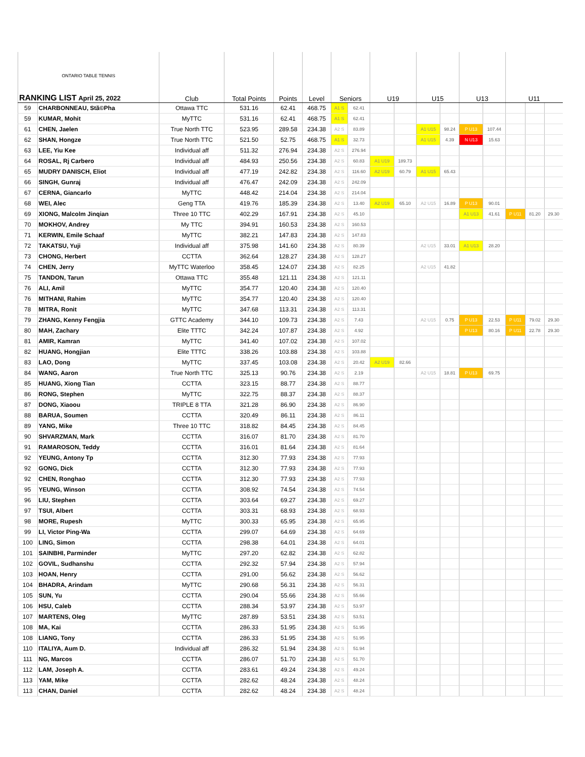| ONTARIO TABLE TENNIS RANKING LIST April 25, 2022 | | Club | Total Points | Points | Level | Seniors | | U19 | | U15 | | U13 | | U11 | | |
| --- | --- | --- | --- | --- | --- | --- | --- | --- | --- | --- | --- | --- | --- | --- | --- | --- |
| 59 | CHARBONNEAU, Stã©Pha | Ottawa TTC | 531.16 | 62.41 | 468.75 | A1 S | 62.41 | | | | | | | | | |
| 59 | KUMAR, Mohit | MyTTC | 531.16 | 62.41 | 468.75 | A1 S | 62.41 | | | | | | | | | |
| 61 | CHEN, Jaelen | True North TTC | 523.95 | 289.58 | 234.38 | A2 S | 83.89 | | | A1 U15 | 98.24 | P U13 | 107.44 | | | |
| 62 | SHAN, Hongze | True North TTC | 521.50 | 52.75 | 468.75 | A1 S | 32.73 | | | A1 U15 | 4.39 | N U13 | 15.63 | | | |
| 63 | LEE, Yiu Kee | Individual aff | 511.32 | 276.94 | 234.38 | A2 S | 276.94 | | | | | | | | | |
| 64 | ROSAL, Rj Carbero | Individual aff | 484.93 | 250.56 | 234.38 | A2 S | 60.83 | A1 U19 | 189.73 | | | | | | | |
| 65 | MUDRY DANISCH, Eliot | Individual aff | 477.19 | 242.82 | 234.38 | A2 S | 116.60 | A2 U19 | 60.79 | A1 U15 | 65.43 | | | | | |
| 66 | SINGH, Gunraj | Individual aff | 476.47 | 242.09 | 234.38 | A2 S | 242.09 | | | | | | | | | |
| 67 | CERNA, Giancarlo | MyTTC | 448.42 | 214.04 | 234.38 | A2 S | 214.04 | | | | | | | | | |
| 68 | WEI, Alec | Geng TTA | 419.76 | 185.39 | 234.38 | A2 S | 13.40 | A2 U19 | 65.10 | A2 U15 | 16.89 | P U13 | 90.01 | | | |
| 69 | XIONG, Malcolm Jinqian | Three 10 TTC | 402.29 | 167.91 | 234.38 | A2 S | 45.10 | | | | | A1 U13 | 41.61 | P U11 | 81.20 | 29.30 |
| 70 | MOKHOV, Andrey | My TTC | 394.91 | 160.53 | 234.38 | A2 S | 160.53 | | | | | | | | | |
| 71 | KERWIN, Emile Schaaf | MyTTC | 382.21 | 147.83 | 234.38 | A2 S | 147.83 | | | | | | | | | |
| 72 | TAKATSU, Yuji | Individual aff | 375.98 | 141.60 | 234.38 | A2 S | 80.39 | | | A2 U15 | 33.01 | A1 U13 | 28.20 | | | |
| 73 | CHONG, Herbert | CCTTA | 362.64 | 128.27 | 234.38 | A2 S | 128.27 | | | | | | | | | |
| 74 | CHEN, Jerry | MyTTC Waterloo | 358.45 | 124.07 | 234.38 | A2 S | 82.25 | | | A2 U15 | 41.82 | | | | | |
| 75 | TANDON, Tarun | Ottawa TTC | 355.48 | 121.11 | 234.38 | A2 S | 121.11 | | | | | | | | | |
| 76 | ALI, Amil | MyTTC | 354.77 | 120.40 | 234.38 | A2 S | 120.40 | | | | | | | | | |
| 76 | MITHANI, Rahim | MyTTC | 354.77 | 120.40 | 234.38 | A2 S | 120.40 | | | | | | | | | |
| 78 | MITRA, Ronit | MyTTC | 347.68 | 113.31 | 234.38 | A2 S | 113.31 | | | | | | | | | |
| 79 | ZHANG, Kenny Fengjia | GTTC Academy | 344.10 | 109.73 | 234.38 | A2 S | 7.43 | | | A2 U15 | 0.75 | P U13 | 22.53 | P U11 | 79.02 | 29.30 |
| 80 | MAH, Zachary | Elite TTTC | 342.24 | 107.87 | 234.38 | A2 S | 4.92 | | | | | P U13 | 80.16 | P U11 | 22.78 | 29.30 |
| 81 | AMIR, Kamran | MyTTC | 341.40 | 107.02 | 234.38 | A2 S | 107.02 | | | | | | | | | |
| 82 | HUANG, Hongjian | Elite TTTC | 338.26 | 103.88 | 234.38 | A2 S | 103.88 | | | | | | | | | |
| 83 | LAO, Dong | MyTTC | 337.45 | 103.08 | 234.38 | A2 S | 20.42 | A2 U19 | 82.66 | | | | | | | |
| 84 | WANG, Aaron | True North TTC | 325.13 | 90.76 | 234.38 | A2 S | 2.19 | | | A2 U15 | 18.81 | P U13 | 69.75 | | | |
| 85 | HUANG, Xiong Tian | CCTTA | 323.15 | 88.77 | 234.38 | A2 S | 88.77 | | | | | | | | | |
| 86 | RONG, Stephen | MyTTC | 322.75 | 88.37 | 234.38 | A2 S | 88.37 | | | | | | | | | |
| 87 | DONG, Xiaoou | TRIPLE 8 TTA | 321.28 | 86.90 | 234.38 | A2 S | 86.90 | | | | | | | | | |
| 88 | BARUA, Soumen | CCTTA | 320.49 | 86.11 | 234.38 | A2 S | 86.11 | | | | | | | | | |
| 89 | YANG, Mike | Three 10 TTC | 318.82 | 84.45 | 234.38 | A2 S | 84.45 | | | | | | | | | |
| 90 | SHVARZMAN, Mark | CCTTA | 316.07 | 81.70 | 234.38 | A2 S | 81.70 | | | | | | | | | |
| 91 | RAMAROSON, Teddy | CCTTA | 316.01 | 81.64 | 234.38 | A2 S | 81.64 | | | | | | | | | |
| 92 | YEUNG, Antony Tp | CCTTA | 312.30 | 77.93 | 234.38 | A2 S | 77.93 | | | | | | | | | |
| 92 | GONG, Dick | CCTTA | 312.30 | 77.93 | 234.38 | A2 S | 77.93 | | | | | | | | | |
| 92 | CHEN, Ronghao | CCTTA | 312.30 | 77.93 | 234.38 | A2 S | 77.93 | | | | | | | | | |
| 95 | YEUNG, Winson | CCTTA | 308.92 | 74.54 | 234.38 | A2 S | 74.54 | | | | | | | | | |
| 96 | LIU, Stephen | CCTTA | 303.64 | 69.27 | 234.38 | A2 S | 69.27 | | | | | | | | | |
| 97 | TSUI, Albert | CCTTA | 303.31 | 68.93 | 234.38 | A2 S | 68.93 | | | | | | | | | |
| 98 | MORE, Rupesh | MyTTC | 300.33 | 65.95 | 234.38 | A2 S | 65.95 | | | | | | | | | |
| 99 | LI, Victor Ping-Wa | CCTTA | 299.07 | 64.69 | 234.38 | A2 S | 64.69 | | | | | | | | | |
| 100 | LING, Simon | CCTTA | 298.38 | 64.01 | 234.38 | A2 S | 64.01 | | | | | | | | | |
| 101 | SAINBHI, Parminder | MyTTC | 297.20 | 62.82 | 234.38 | A2 S | 62.82 | | | | | | | | | |
| 102 | GOVIL, Sudhanshu | CCTTA | 292.32 | 57.94 | 234.38 | A2 S | 57.94 | | | | | | | | | |
| 103 | HOAN, Henry | CCTTA | 291.00 | 56.62 | 234.38 | A2 S | 56.62 | | | | | | | | | |
| 104 | BHADRA, Arindam | MyTTC | 290.68 | 56.31 | 234.38 | A2 S | 56.31 | | | | | | | | | |
| 105 | SUN, Yu | CCTTA | 290.04 | 55.66 | 234.38 | A2 S | 55.66 | | | | | | | | | |
| 106 | HSU, Caleb | CCTTA | 288.34 | 53.97 | 234.38 | A2 S | 53.97 | | | | | | | | | |
| 107 | MARTENS, Oleg | MyTTC | 287.89 | 53.51 | 234.38 | A2 S | 53.51 | | | | | | | | | |
| 108 | MA, Kai | CCTTA | 286.33 | 51.95 | 234.38 | A2 S | 51.95 | | | | | | | | | |
| 108 | LIANG, Tony | CCTTA | 286.33 | 51.95 | 234.38 | A2 S | 51.95 | | | | | | | | | |
| 110 | ITALIYA, Aum D. | Individual aff | 286.32 | 51.94 | 234.38 | A2 S | 51.94 | | | | | | | | | |
| 111 | NG, Marcos | CCTTA | 286.07 | 51.70 | 234.38 | A2 S | 51.70 | | | | | | | | | |
| 112 | LAM, Joseph A. | CCTTA | 283.61 | 49.24 | 234.38 | A2 S | 49.24 | | | | | | | | | |
| 113 | YAM, Mike | CCTTA | 282.62 | 48.24 | 234.38 | A2 S | 48.24 | | | | | | | | | |
| 113 | CHAN, Daniel | CCTTA | 282.62 | 48.24 | 234.38 | A2 S | 48.24 | | | | | | | | | |